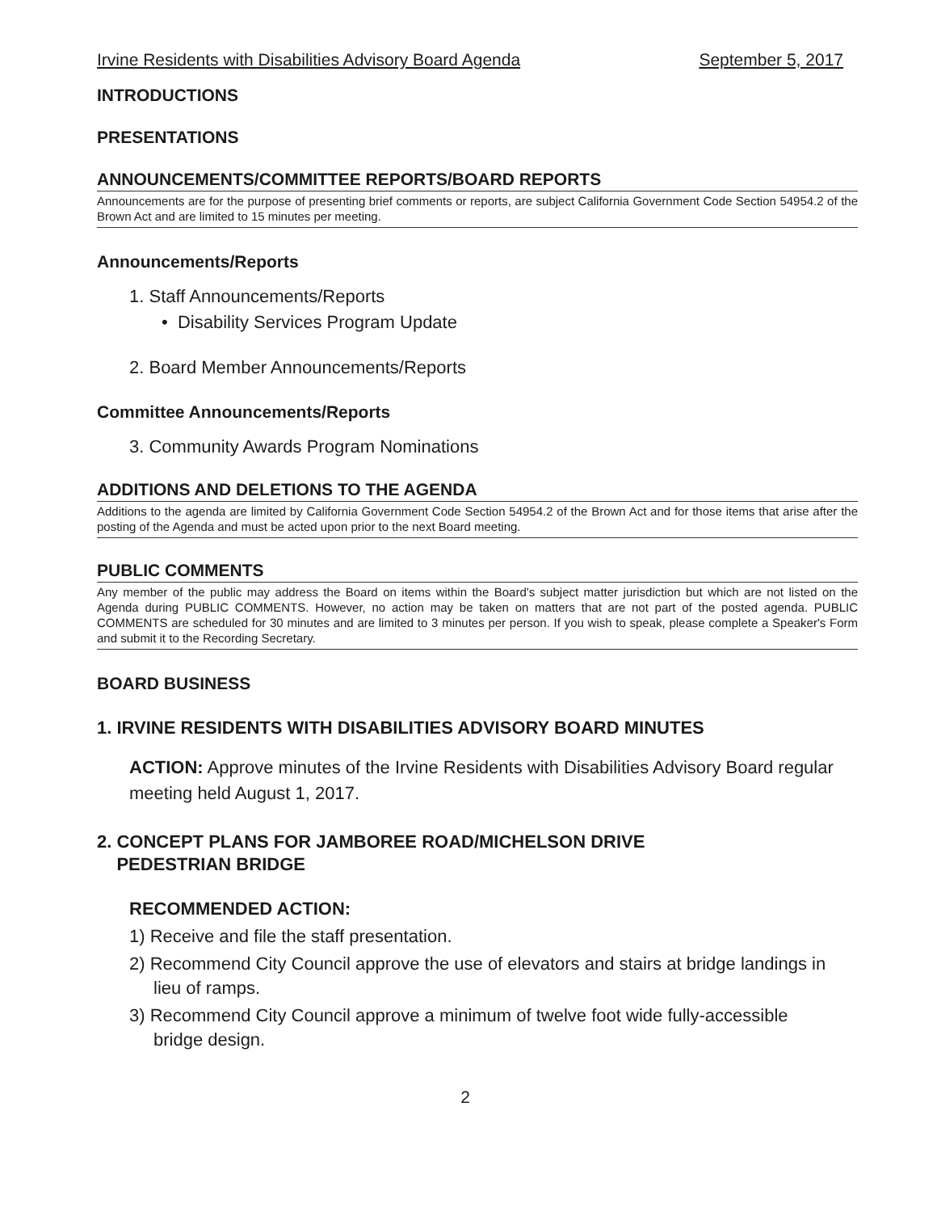Irvine Residents with Disabilities Advisory Board Agenda September 5, 2017
INTRODUCTIONS
PRESENTATIONS
ANNOUNCEMENTS/COMMITTEE REPORTS/BOARD REPORTS
Announcements are for the purpose of presenting brief comments or reports, are subject California Government Code Section 54954.2 of the Brown Act and are limited to 15 minutes per meeting.
Announcements/Reports
1. Staff Announcements/Reports
• Disability Services Program Update
2. Board Member Announcements/Reports
Committee Announcements/Reports
3. Community Awards Program Nominations
ADDITIONS AND DELETIONS TO THE AGENDA
Additions to the agenda are limited by California Government Code Section 54954.2 of the Brown Act and for those items that arise after the posting of the Agenda and must be acted upon prior to the next Board meeting.
PUBLIC COMMENTS
Any member of the public may address the Board on items within the Board's subject matter jurisdiction but which are not listed on the Agenda during PUBLIC COMMENTS. However, no action may be taken on matters that are not part of the posted agenda. PUBLIC COMMENTS are scheduled for 30 minutes and are limited to 3 minutes per person. If you wish to speak, please complete a Speaker's Form and submit it to the Recording Secretary.
BOARD BUSINESS
1. IRVINE RESIDENTS WITH DISABILITIES ADVISORY BOARD MINUTES
ACTION: Approve minutes of the Irvine Residents with Disabilities Advisory Board regular meeting held August 1, 2017.
2. CONCEPT PLANS FOR JAMBOREE ROAD/MICHELSON DRIVE
PEDESTRIAN BRIDGE
RECOMMENDED ACTION:
1) Receive and file the staff presentation.
2) Recommend City Council approve the use of elevators and stairs at bridge landings in lieu of ramps.
3) Recommend City Council approve a minimum of twelve foot wide fully-accessible bridge design.
2